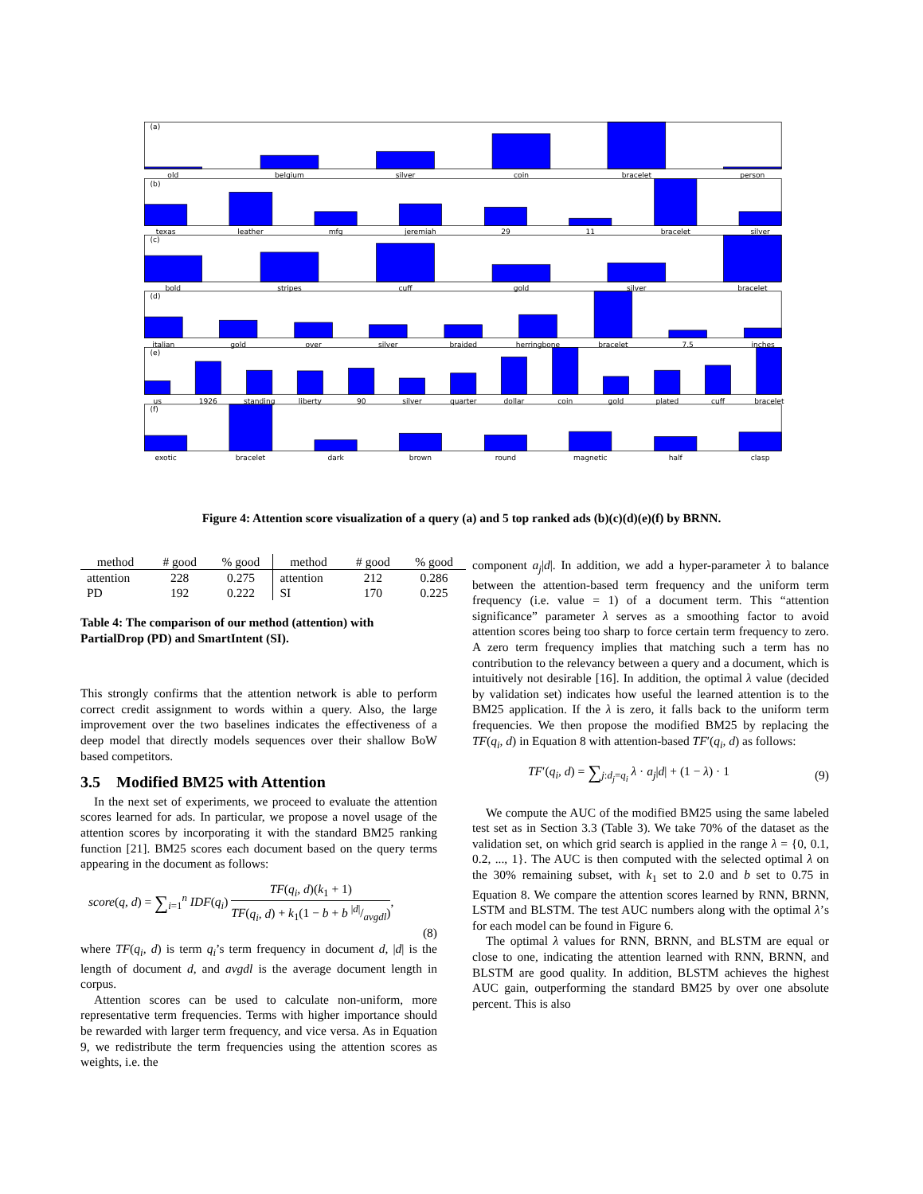old
belgium
silver
coin
bracelet
person
texas
leather
mfg
jeremiah
29
11
bracelet
silver
bold
stripes
cuff
gold
silver
bracelet
italian
gold
over
silver
braided
herringbone
bracelet
7.5
inches
us
1926
standing
liberty
90
silver
quarter
dollar
coin
gold
plated
cuff
bracelet
exotic
bracelet
dark
brown
round
magnetic
half
clasp
(a)
(b)
(c)
(d)
(e)
(f)
Figure 4: Attention score visualization of a query (a) and 5 top ranked ads (b)(c)(d)(e)(f) by BRNN.
| method | # good | % good | method | # good | % good |
| --- | --- | --- | --- | --- | --- |
| attention | 228 | 0.275 | attention | 212 | 0.286 |
| PD | 192 | 0.222 | SI | 170 | 0.225 |
Table 4: The comparison of our method (attention) with PartialDrop (PD) and SmartIntent (SI).
This strongly confirms that the attention network is able to perform correct credit assignment to words within a query. Also, the large improvement over the two baselines indicates the effectiveness of a deep model that directly models sequences over their shallow BoW based competitors.
3.5 Modified BM25 with Attention
In the next set of experiments, we proceed to evaluate the attention scores learned for ads. In particular, we propose a novel usage of the attention scores by incorporating it with the standard BM25 ranking function [21]. BM25 scores each document based on the query terms appearing in the document as follows:
score(q, d) = ∑<sub>i=1</sub><sup>n</sup> IDF(q<sub>i</sub>) TF(q<sub>i</sub>, d)(k<sub>1</sub> + 1) TF(q<sub>i</sub>, d) + k<sub>1</sub>(1 − b + b |d|/avgdl),
(8)
where TF(q<sub>i</sub>, d) is term q<sub>i</sub>’s term frequency in document d, |d| is the length of document d, and avgdl is the average document length in corpus.
Attention scores can be used to calculate non-uniform, more representative term frequencies. Terms with higher importance should be rewarded with larger term frequency, and vice versa. As in Equation 9, we redistribute the term frequencies using the attention scores as weights, i.e. the
component a<sub>j</sub>|d|. In addition, we add a hyper-parameter λ to balance between the attention-based term frequency and the uniform term frequency (i.e. value = 1) of a document term. This “attention significance” parameter λ serves as a smoothing factor to avoid attention scores being too sharp to force certain term frequency to zero. A zero term frequency implies that matching such a term has no contribution to the relevancy between a query and a document, which is intuitively not desirable [16]. In addition, the optimal λ value (decided by validation set) indicates how useful the learned attention is to the BM25 application. If the λ is zero, it falls back to the uniform term frequencies. We then propose the modified BM25 by replacing the TF(q<sub>i</sub>, d) in Equation 8 with attention-based TF′(q<sub>i</sub>, d) as follows:
TF′(q<sub>i</sub>, d) = ∑<sub>j:d<sub>j</sub>=q<sub>i</sub></sub> λ · a<sub>j</sub>|d| + (1 − λ) · 1 (9)
We compute the AUC of the modified BM25 using the same labeled test set as in Section 3.3 (Table 3). We take 70% of the dataset as the validation set, on which grid search is applied in the range λ = {0, 0.1, 0.2, ..., 1}. The AUC is then computed with the selected optimal λ on the 30% remaining subset, with k<sub>1</sub> set to 2.0 and b set to 0.75 in Equation 8. We compare the attention scores learned by RNN, BRNN, LSTM and BLSTM. The test AUC numbers along with the optimal λ’s for each model can be found in Figure 6.
The optimal λ values for RNN, BRNN, and BLSTM are equal or close to one, indicating the attention learned with RNN, BRNN, and BLSTM are good quality. In addition, BLSTM achieves the highest AUC gain, outperforming the standard BM25 by over one absolute percent. This is also